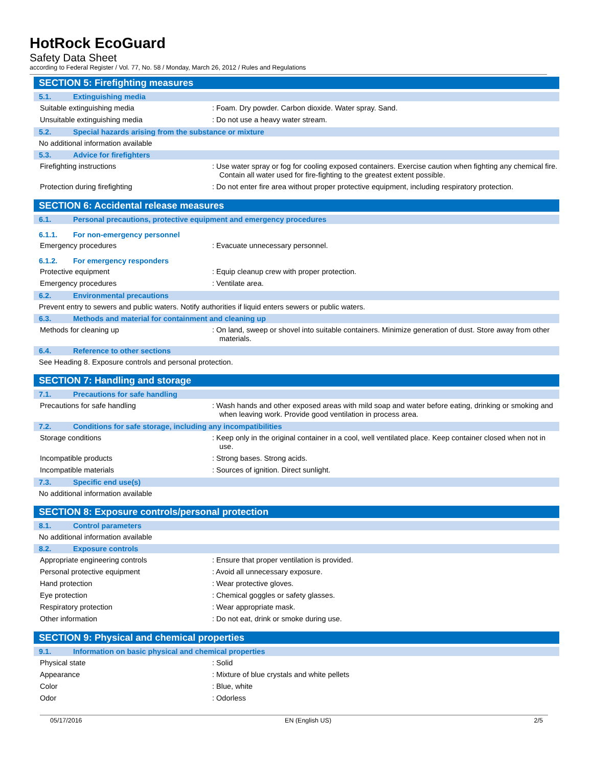HotRock EcoGuard
Safety Data Sheet
according to Federal Register / Vol. 77, No. 58 / Monday, March 26, 2012 / Rules and Regulations
SECTION 5: Firefighting measures
5.1. Extinguishing media
Suitable extinguishing media
: Foam. Dry powder. Carbon dioxide. Water spray. Sand.
Unsuitable extinguishing media
: Do not use a heavy water stream.
5.2. Special hazards arising from the substance or mixture
No additional information available
5.3. Advice for firefighters
Firefighting instructions
: Use water spray or fog for cooling exposed containers. Exercise caution when fighting any chemical fire. Contain all water used for fire-fighting to the greatest extent possible.
Protection during firefighting
: Do not enter fire area without proper protective equipment, including respiratory protection.
SECTION 6: Accidental release measures
6.1. Personal precautions, protective equipment and emergency procedures
6.1.1. For non-emergency personnel
Emergency procedures
: Evacuate unnecessary personnel.
6.1.2. For emergency responders
Protective equipment
: Equip cleanup crew with proper protection.
Emergency procedures
: Ventilate area.
6.2. Environmental precautions
Prevent entry to sewers and public waters. Notify authorities if liquid enters sewers or public waters.
6.3. Methods and material for containment and cleaning up
Methods for cleaning up
: On land, sweep or shovel into suitable containers. Minimize generation of dust. Store away from other materials.
6.4. Reference to other sections
See Heading 8. Exposure controls and personal protection.
SECTION 7: Handling and storage
7.1. Precautions for safe handling
Precautions for safe handling
: Wash hands and other exposed areas with mild soap and water before eating, drinking or smoking and when leaving work. Provide good ventilation in process area.
7.2. Conditions for safe storage, including any incompatibilities
Storage conditions
: Keep only in the original container in a cool, well ventilated place. Keep container closed when not in use.
Incompatible products
: Strong bases. Strong acids.
Incompatible materials
: Sources of ignition. Direct sunlight.
7.3. Specific end use(s)
No additional information available
SECTION 8: Exposure controls/personal protection
8.1. Control parameters
No additional information available
8.2. Exposure controls
Appropriate engineering controls
: Ensure that proper ventilation is provided.
Personal protective equipment
: Avoid all unnecessary exposure.
Hand protection
: Wear protective gloves.
Eye protection
: Chemical goggles or safety glasses.
Respiratory protection
: Wear appropriate mask.
Other information
: Do not eat, drink or smoke during use.
SECTION 9: Physical and chemical properties
9.1. Information on basic physical and chemical properties
Physical state
: Solid
Appearance
: Mixture of blue crystals and white pellets
Color
: Blue, white
Odor
: Odorless
05/17/2016 EN (English US) 2/5